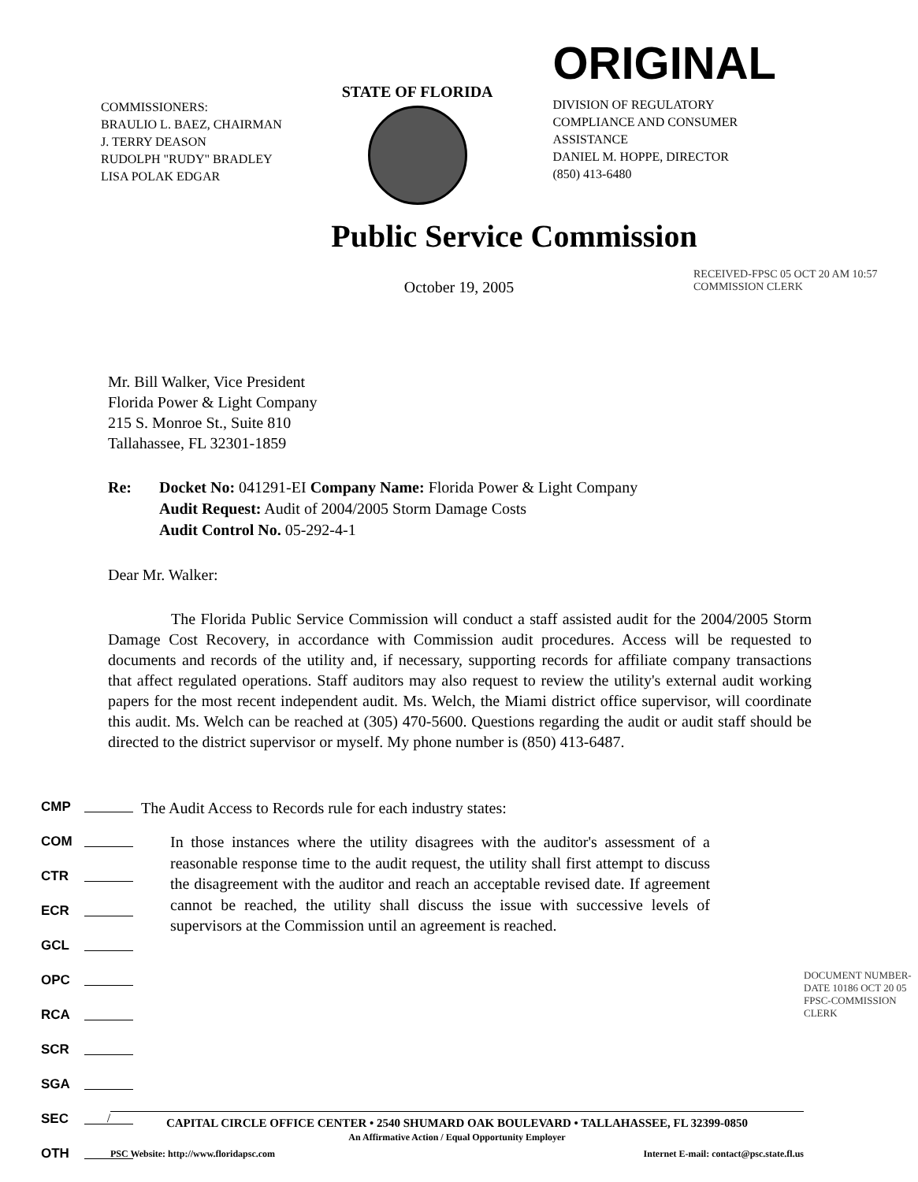COMMISSIONERS:
BRAULIO L. BAEZ, CHAIRMAN
J. TERRY DEASON
RUDOLPH "RUDY" BRADLEY
LISA POLAK EDGAR
STATE OF FLORIDA
ORIGINAL
DIVISION OF REGULATORY
COMPLIANCE AND CONSUMER
ASSISTANCE
DANIEL M. HOPPE, DIRECTOR
(850) 413-6480
Public Service Commission
October 19, 2005
RECEIVED-FPSC 05 OCT 20 AM 10:57 COMMISSION CLERK
Mr. Bill Walker, Vice President
Florida Power & Light Company
215 S. Monroe St., Suite 810
Tallahassee, FL 32301-1859
Re: Docket No: 041291-EI Company Name: Florida Power & Light Company
Audit Request: Audit of 2004/2005 Storm Damage Costs
Audit Control No. 05-292-4-1
Dear Mr. Walker:
The Florida Public Service Commission will conduct a staff assisted audit for the 2004/2005 Storm Damage Cost Recovery, in accordance with Commission audit procedures. Access will be requested to documents and records of the utility and, if necessary, supporting records for affiliate company transactions that affect regulated operations. Staff auditors may also request to review the utility's external audit working papers for the most recent independent audit. Ms. Welch, the Miami district office supervisor, will coordinate this audit. Ms. Welch can be reached at (305) 470-5600. Questions regarding the audit or audit staff should be directed to the district supervisor or myself. My phone number is (850) 413-6487.
CMP The Audit Access to Records rule for each industry states:
COM
CTR
ECR
GCL
OPC
RCA
SCR
SGA
SEC /
OTH
In those instances where the utility disagrees with the auditor's assessment of a reasonable response time to the audit request, the utility shall first attempt to discuss the disagreement with the auditor and reach an acceptable revised date. If agreement cannot be reached, the utility shall discuss the issue with successive levels of supervisors at the Commission until an agreement is reached.
DOCUMENT NUMBER-DATE 10186 OCT 20 05 FPSC-COMMISSION CLERK
CAPITAL CIRCLE OFFICE CENTER • 2540 SHUMARD OAK BOULEVARD • TALLAHASSEE, FL 32399-0850
An Affirmative Action / Equal Opportunity Employer
PSC Website: http://www.floridapsc.com Internet E-mail: contact@psc.state.fl.us